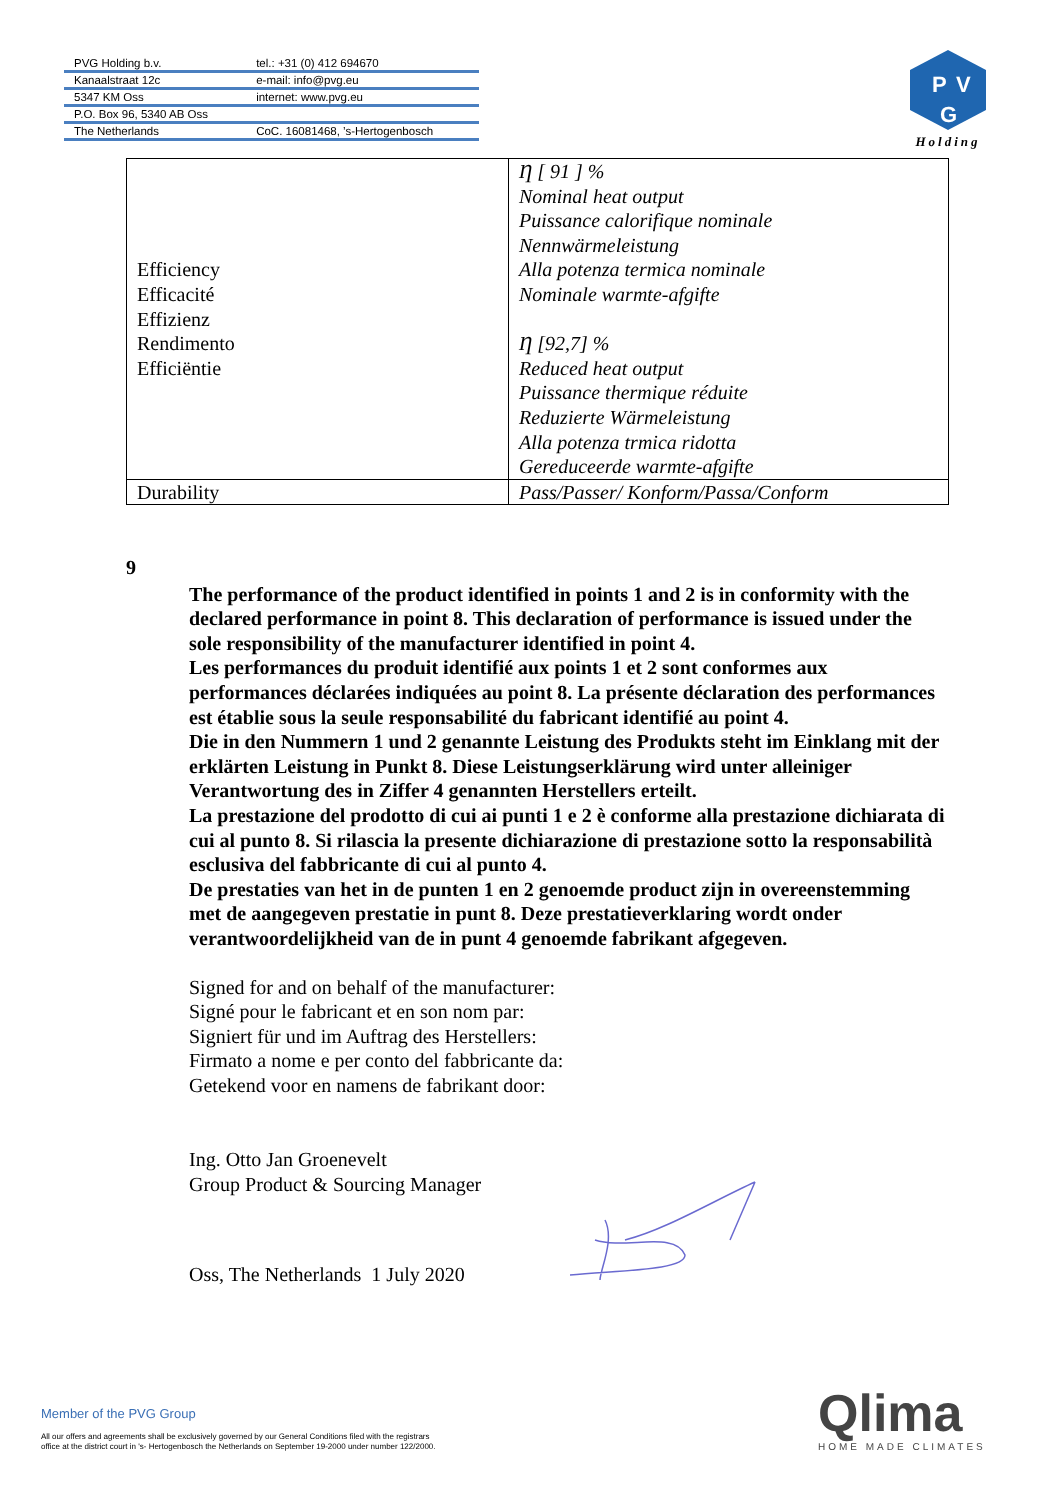| PVG Holding b.v. | tel.: +31 (0) 412 694670 |
| Kanaalstraat 12c | e-mail: info@pvg.eu |
| 5347 KM Oss | internet: www.pvg.eu |
| P.O. Box 96, 5340 AB Oss | |
| The Netherlands | CoC. 16081468, ’s-Hertogenbosch |
P
V
G
Holding
| Efficiency Efficacité Effizienz Rendimento Efficiëntie | Ƞ [ 91 ] % Nominal heat output Puissance calorifique nominale Nennwärmeleistung Alla potenza termica nominale Nominale warmte-afgifte Ƞ [92,7] % Reduced heat output Puissance thermique réduite Reduzierte Wärmeleistung Alla potenza trmica ridotta Gereduceerde warmte-afgifte |
| Durability | Pass/Passer/ Konform/Passa/Conform |
9
The performance of the product identified in points 1 and 2 is in conformity with the declared performance in point 8. This declaration of performance is issued under the sole responsibility of the manufacturer identified in point 4.
Les performances du produit identifié aux points 1 et 2 sont conformes aux performances déclarées indiquées au point 8. La présente déclaration des performances est établie sous la seule responsabilité du fabricant identifié au point 4.
Die in den Nummern 1 und 2 genannte Leistung des Produkts steht im Einklang mit der erklärten Leistung in Punkt 8. Diese Leistungserklärung wird unter alleiniger Verantwortung des in Ziffer 4 genannten Herstellers erteilt.
La prestazione del prodotto di cui ai punti 1 e 2 è conforme alla prestazione dichiarata di cui al punto 8. Si rilascia la presente dichiarazione di prestazione sotto la responsabilità esclusiva del fabbricante di cui al punto 4.
De prestaties van het in de punten 1 en 2 genoemde product zijn in overeenstemming met de aangegeven prestatie in punt 8. Deze prestatieverklaring wordt onder verantwoordelijkheid van de in punt 4 genoemde fabrikant afgegeven.
Signed for and on behalf of the manufacturer:
Signé pour le fabricant et en son nom par:
Signiert für und im Auftrag des Herstellers:
Firmato a nome e per conto del fabbricante da:
Getekend voor en namens de fabrikant door:
Ing. Otto Jan Groenevelt
Group Product & Sourcing Manager
Oss, The Netherlands 1 July 2020
Member of the PVG Group
All our offers and agreements shall be exclusively governed by our General Conditions filed with the registrars
office at the district court in 's- Hertogenbosch the Netherlands on September 19-2000 under number 122/2000.
Qlima
HOME MADE CLIMATES